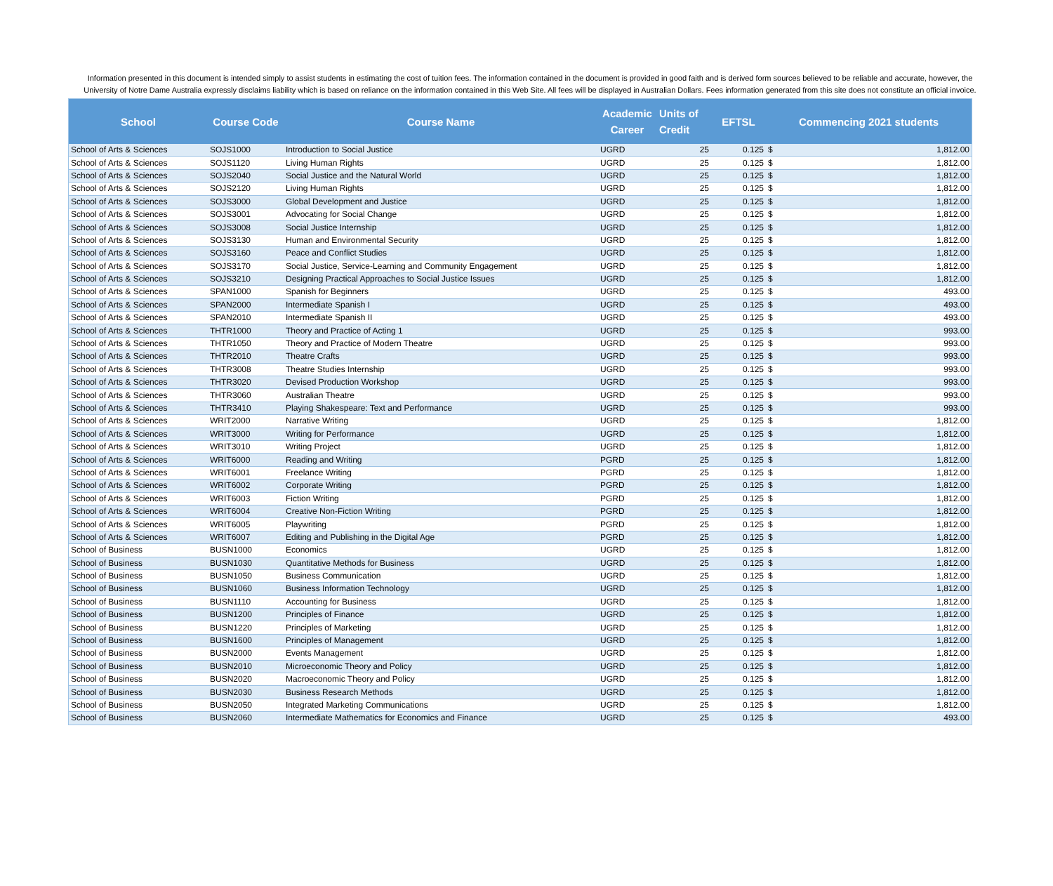Information presented in this document is intended simply to assist students in estimating the cost of tuition fees. The information contained in the document is provided in good faith and is derived form sources believed to be reliable and accurate, however, the University of Notre Dame Australia expressly disclaims liability which is based on reliance on the information contained in this Web Site. All fees will be displayed in Australian Dollars. Fees information generated from this site does not constitute an official invoice.
| School | Course Code | Course Name | Academic Career | Units of Credit | EFTSL | Commencing 2021 students | |
| --- | --- | --- | --- | --- | --- | --- | --- |
| School of Arts & Sciences | SOJS1000 | Introduction to Social Justice | UGRD | 25 | 0.125 | $ | 1,812.00 |
| School of Arts & Sciences | SOJS1120 | Living Human Rights | UGRD | 25 | 0.125 | $ | 1,812.00 |
| School of Arts & Sciences | SOJS2040 | Social Justice and the Natural World | UGRD | 25 | 0.125 | $ | 1,812.00 |
| School of Arts & Sciences | SOJS2120 | Living Human Rights | UGRD | 25 | 0.125 | $ | 1,812.00 |
| School of Arts & Sciences | SOJS3000 | Global Development and Justice | UGRD | 25 | 0.125 | $ | 1,812.00 |
| School of Arts & Sciences | SOJS3001 | Advocating for Social Change | UGRD | 25 | 0.125 | $ | 1,812.00 |
| School of Arts & Sciences | SOJS3008 | Social Justice Internship | UGRD | 25 | 0.125 | $ | 1,812.00 |
| School of Arts & Sciences | SOJS3130 | Human and Environmental Security | UGRD | 25 | 0.125 | $ | 1,812.00 |
| School of Arts & Sciences | SOJS3160 | Peace and Conflict Studies | UGRD | 25 | 0.125 | $ | 1,812.00 |
| School of Arts & Sciences | SOJS3170 | Social Justice, Service-Learning and Community Engagement | UGRD | 25 | 0.125 | $ | 1,812.00 |
| School of Arts & Sciences | SOJS3210 | Designing Practical Approaches to Social Justice Issues | UGRD | 25 | 0.125 | $ | 1,812.00 |
| School of Arts & Sciences | SPAN1000 | Spanish for Beginners | UGRD | 25 | 0.125 | $ | 493.00 |
| School of Arts & Sciences | SPAN2000 | Intermediate Spanish I | UGRD | 25 | 0.125 | $ | 493.00 |
| School of Arts & Sciences | SPAN2010 | Intermediate Spanish II | UGRD | 25 | 0.125 | $ | 493.00 |
| School of Arts & Sciences | THTR1000 | Theory and Practice of Acting 1 | UGRD | 25 | 0.125 | $ | 993.00 |
| School of Arts & Sciences | THTR1050 | Theory and Practice of Modern Theatre | UGRD | 25 | 0.125 | $ | 993.00 |
| School of Arts & Sciences | THTR2010 | Theatre Crafts | UGRD | 25 | 0.125 | $ | 993.00 |
| School of Arts & Sciences | THTR3008 | Theatre Studies Internship | UGRD | 25 | 0.125 | $ | 993.00 |
| School of Arts & Sciences | THTR3020 | Devised Production Workshop | UGRD | 25 | 0.125 | $ | 993.00 |
| School of Arts & Sciences | THTR3060 | Australian Theatre | UGRD | 25 | 0.125 | $ | 993.00 |
| School of Arts & Sciences | THTR3410 | Playing Shakespeare: Text and Performance | UGRD | 25 | 0.125 | $ | 993.00 |
| School of Arts & Sciences | WRIT2000 | Narrative Writing | UGRD | 25 | 0.125 | $ | 1,812.00 |
| School of Arts & Sciences | WRIT3000 | Writing for Performance | UGRD | 25 | 0.125 | $ | 1,812.00 |
| School of Arts & Sciences | WRIT3010 | Writing Project | UGRD | 25 | 0.125 | $ | 1,812.00 |
| School of Arts & Sciences | WRIT6000 | Reading and Writing | PGRD | 25 | 0.125 | $ | 1,812.00 |
| School of Arts & Sciences | WRIT6001 | Freelance Writing | PGRD | 25 | 0.125 | $ | 1,812.00 |
| School of Arts & Sciences | WRIT6002 | Corporate Writing | PGRD | 25 | 0.125 | $ | 1,812.00 |
| School of Arts & Sciences | WRIT6003 | Fiction Writing | PGRD | 25 | 0.125 | $ | 1,812.00 |
| School of Arts & Sciences | WRIT6004 | Creative Non-Fiction Writing | PGRD | 25 | 0.125 | $ | 1,812.00 |
| School of Arts & Sciences | WRIT6005 | Playwriting | PGRD | 25 | 0.125 | $ | 1,812.00 |
| School of Arts & Sciences | WRIT6007 | Editing and Publishing in the Digital Age | PGRD | 25 | 0.125 | $ | 1,812.00 |
| School of Business | BUSN1000 | Economics | UGRD | 25 | 0.125 | $ | 1,812.00 |
| School of Business | BUSN1030 | Quantitative Methods for Business | UGRD | 25 | 0.125 | $ | 1,812.00 |
| School of Business | BUSN1050 | Business Communication | UGRD | 25 | 0.125 | $ | 1,812.00 |
| School of Business | BUSN1060 | Business Information Technology | UGRD | 25 | 0.125 | $ | 1,812.00 |
| School of Business | BUSN1110 | Accounting for Business | UGRD | 25 | 0.125 | $ | 1,812.00 |
| School of Business | BUSN1200 | Principles of Finance | UGRD | 25 | 0.125 | $ | 1,812.00 |
| School of Business | BUSN1220 | Principles of Marketing | UGRD | 25 | 0.125 | $ | 1,812.00 |
| School of Business | BUSN1600 | Principles of Management | UGRD | 25 | 0.125 | $ | 1,812.00 |
| School of Business | BUSN2000 | Events Management | UGRD | 25 | 0.125 | $ | 1,812.00 |
| School of Business | BUSN2010 | Microeconomic Theory and Policy | UGRD | 25 | 0.125 | $ | 1,812.00 |
| School of Business | BUSN2020 | Macroeconomic Theory and Policy | UGRD | 25 | 0.125 | $ | 1,812.00 |
| School of Business | BUSN2030 | Business Research Methods | UGRD | 25 | 0.125 | $ | 1,812.00 |
| School of Business | BUSN2050 | Integrated Marketing Communications | UGRD | 25 | 0.125 | $ | 1,812.00 |
| School of Business | BUSN2060 | Intermediate Mathematics for Economics and Finance | UGRD | 25 | 0.125 | $ | 493.00 |